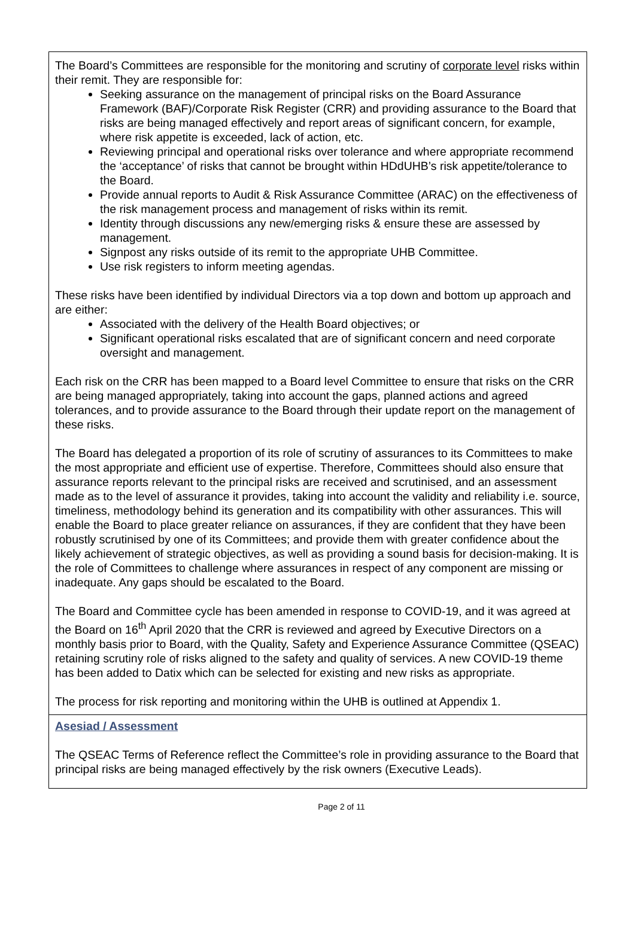The Board’s Committees are responsible for the monitoring and scrutiny of corporate level risks within their remit. They are responsible for:
Seeking assurance on the management of principal risks on the Board Assurance Framework (BAF)/Corporate Risk Register (CRR) and providing assurance to the Board that risks are being managed effectively and report areas of significant concern, for example, where risk appetite is exceeded, lack of action, etc.
Reviewing principal and operational risks over tolerance and where appropriate recommend the ‘acceptance’ of risks that cannot be brought within HDdUHB’s risk appetite/tolerance to the Board.
Provide annual reports to Audit & Risk Assurance Committee (ARAC) on the effectiveness of the risk management process and management of risks within its remit.
Identity through discussions any new/emerging risks & ensure these are assessed by management.
Signpost any risks outside of its remit to the appropriate UHB Committee.
Use risk registers to inform meeting agendas.
These risks have been identified by individual Directors via a top down and bottom up approach and are either:
Associated with the delivery of the Health Board objectives; or
Significant operational risks escalated that are of significant concern and need corporate oversight and management.
Each risk on the CRR has been mapped to a Board level Committee to ensure that risks on the CRR are being managed appropriately, taking into account the gaps, planned actions and agreed tolerances, and to provide assurance to the Board through their update report on the management of these risks.
The Board has delegated a proportion of its role of scrutiny of assurances to its Committees to make the most appropriate and efficient use of expertise. Therefore, Committees should also ensure that assurance reports relevant to the principal risks are received and scrutinised, and an assessment made as to the level of assurance it provides, taking into account the validity and reliability i.e. source, timeliness, methodology behind its generation and its compatibility with other assurances. This will enable the Board to place greater reliance on assurances, if they are confident that they have been robustly scrutinised by one of its Committees; and provide them with greater confidence about the likely achievement of strategic objectives, as well as providing a sound basis for decision-making. It is the role of Committees to challenge where assurances in respect of any component are missing or inadequate. Any gaps should be escalated to the Board.
The Board and Committee cycle has been amended in response to COVID-19, and it was agreed at the Board on 16<sup>th</sup> April 2020 that the CRR is reviewed and agreed by Executive Directors on a monthly basis prior to Board, with the Quality, Safety and Experience Assurance Committee (QSEAC) retaining scrutiny role of risks aligned to the safety and quality of services. A new COVID-19 theme has been added to Datix which can be selected for existing and new risks as appropriate.
The process for risk reporting and monitoring within the UHB is outlined at Appendix 1.
Asesiad / Assessment
The QSEAC Terms of Reference reflect the Committee’s role in providing assurance to the Board that principal risks are being managed effectively by the risk owners (Executive Leads).
Page 2 of 11